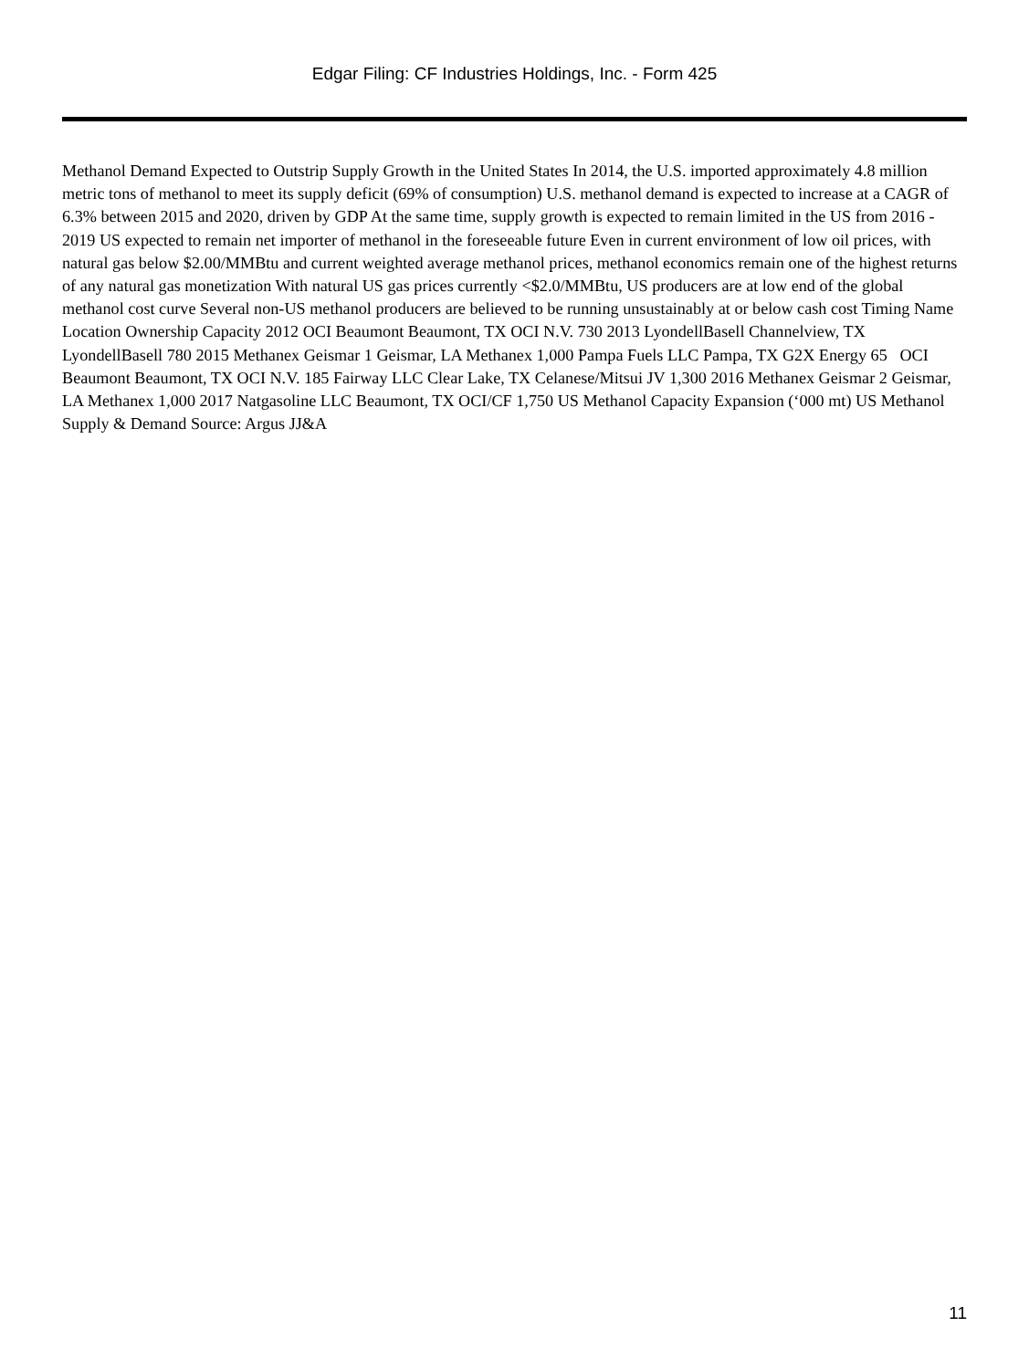Edgar Filing: CF Industries Holdings, Inc. - Form 425
Methanol Demand Expected to Outstrip Supply Growth in the United States In 2014, the U.S. imported approximately 4.8 million metric tons of methanol to meet its supply deficit (69% of consumption) U.S. methanol demand is expected to increase at a CAGR of 6.3% between 2015 and 2020, driven by GDP At the same time, supply growth is expected to remain limited in the US from 2016 - 2019 US expected to remain net importer of methanol in the foreseeable future Even in current environment of low oil prices, with natural gas below $2.00/MMBtu and current weighted average methanol prices, methanol economics remain one of the highest returns of any natural gas monetization With natural US gas prices currently <$2.0/MMBtu, US producers are at low end of the global methanol cost curve Several non-US methanol producers are believed to be running unsustainably at or below cash cost Timing Name Location Ownership Capacity 2012 OCI Beaumont Beaumont, TX OCI N.V. 730 2013 LyondellBasell Channelview, TX LyondellBasell 780 2015 Methanex Geismar 1 Geismar, LA Methanex 1,000 Pampa Fuels LLC Pampa, TX G2X Energy 65 OCI Beaumont Beaumont, TX OCI N.V. 185 Fairway LLC Clear Lake, TX Celanese/Mitsui JV 1,300 2016 Methanex Geismar 2 Geismar, LA Methanex 1,000 2017 Natgasoline LLC Beaumont, TX OCI/CF 1,750 US Methanol Capacity Expansion (‘000 mt) US Methanol Supply & Demand Source: Argus JJ&A
11